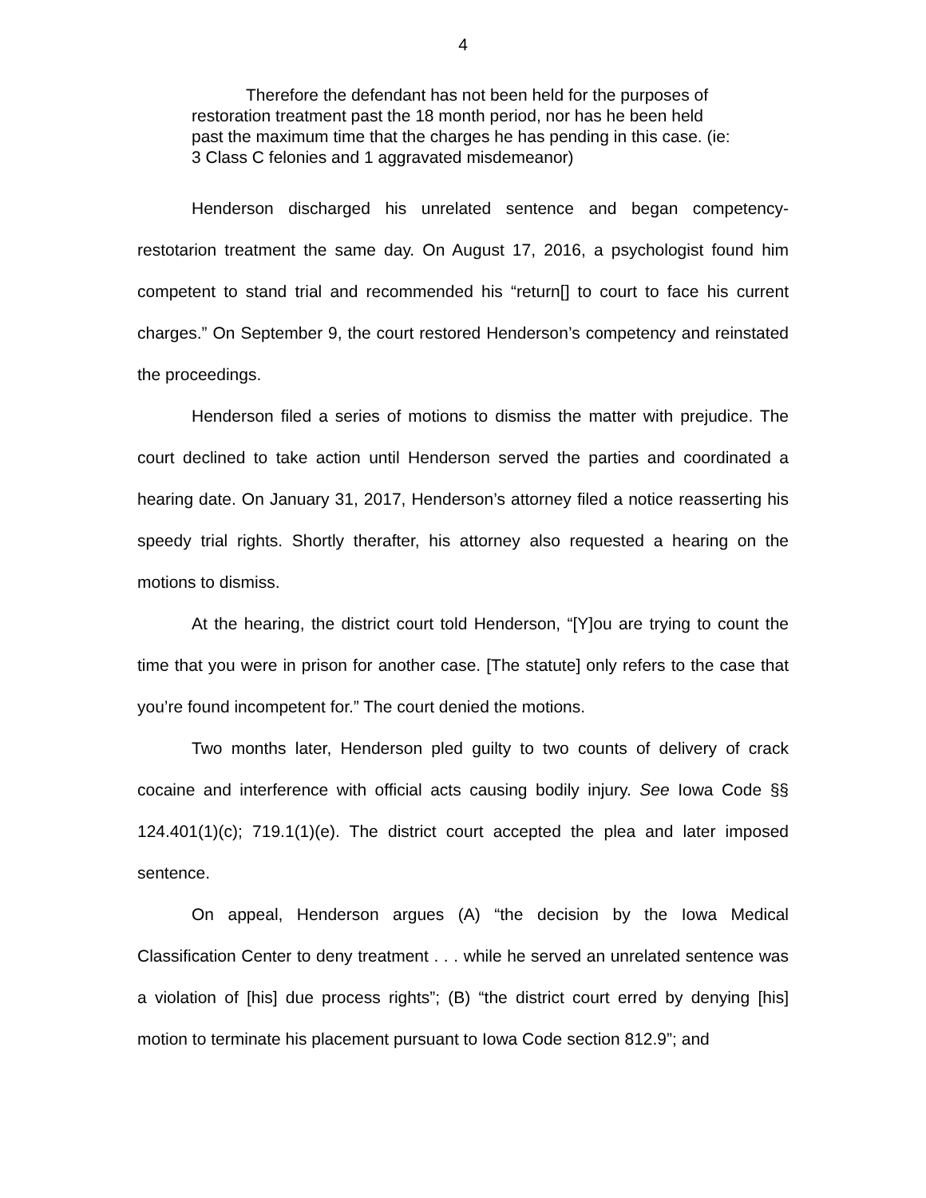4
Therefore the defendant has not been held for the purposes of restoration treatment past the 18 month period, nor has he been held past the maximum time that the charges he has pending in this case. (ie: 3 Class C felonies and 1 aggravated misdemeanor)
Henderson discharged his unrelated sentence and began competency-restotarion treatment the same day. On August 17, 2016, a psychologist found him competent to stand trial and recommended his “return[] to court to face his current charges.” On September 9, the court restored Henderson’s competency and reinstated the proceedings.
Henderson filed a series of motions to dismiss the matter with prejudice. The court declined to take action until Henderson served the parties and coordinated a hearing date. On January 31, 2017, Henderson’s attorney filed a notice reasserting his speedy trial rights. Shortly therafter, his attorney also requested a hearing on the motions to dismiss.
At the hearing, the district court told Henderson, “[Y]ou are trying to count the time that you were in prison for another case. [The statute] only refers to the case that you’re found incompetent for.” The court denied the motions.
Two months later, Henderson pled guilty to two counts of delivery of crack cocaine and interference with official acts causing bodily injury. See Iowa Code §§ 124.401(1)(c); 719.1(1)(e). The district court accepted the plea and later imposed sentence.
On appeal, Henderson argues (A) “the decision by the Iowa Medical Classification Center to deny treatment . . . while he served an unrelated sentence was a violation of [his] due process rights”; (B) “the district court erred by denying [his] motion to terminate his placement pursuant to Iowa Code section 812.9”; and